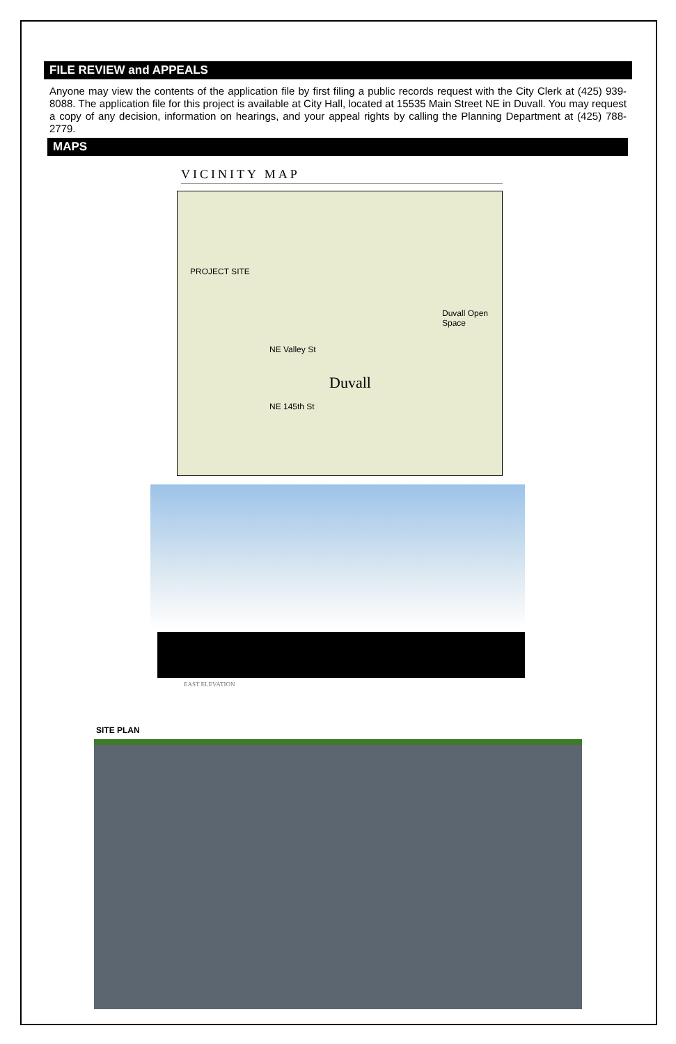FILE REVIEW and APPEALS
Anyone may view the contents of the application file by first filing a public records request with the City Clerk at (425) 939-8088. The application file for this project is available at City Hall, located at 15535 Main Street NE in Duvall. You may request a copy of any decision, information on hearings, and your appeal rights by calling the Planning Department at (425) 788-2779.
MAPS
VICINITY MAP
PROJECT SITE
Duvall
Duvall Open Space
NE Valley St
NE 145th St
EAST ELEVATION
SITE PLAN